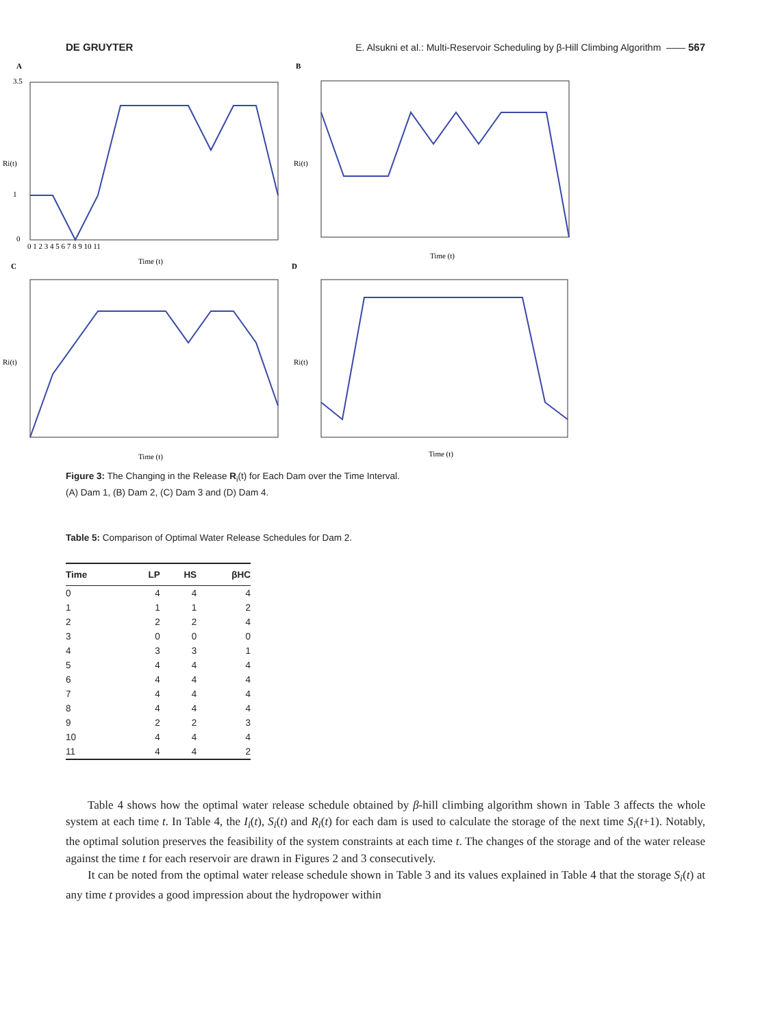DE GRUYTER E. Alsukni et al.: Multi-Reservoir Scheduling by β-Hill Climbing Algorithm —— 567
A
B
C
D
Time (t)
Time (t)
Time (t)
Time (t)
0 1 2 3 4 5 6 7 8 9 10 11
3.5
1
0
Ri(t)
Ri(t)
Ri(t)
Ri(t)
Figure 3: The Changing in the Release R<sub>i</sub>(t) for Each Dam over the Time Interval.
(A) Dam 1, (B) Dam 2, (C) Dam 3 and (D) Dam 4.
Table 5: Comparison of Optimal Water Release Schedules for Dam 2.
| Time | LP | HS | βHC |
| --- | --- | --- | --- |
| 0 | 4 | 4 | 4 |
| 1 | 1 | 1 | 2 |
| 2 | 2 | 2 | 4 |
| 3 | 0 | 0 | 0 |
| 4 | 3 | 3 | 1 |
| 5 | 4 | 4 | 4 |
| 6 | 4 | 4 | 4 |
| 7 | 4 | 4 | 4 |
| 8 | 4 | 4 | 4 |
| 9 | 2 | 2 | 3 |
| 10 | 4 | 4 | 4 |
| 11 | 4 | 4 | 2 |
Table 4 shows how the optimal water release schedule obtained by β-hill climbing algorithm shown in Table 3 affects the whole system at each time t. In Table 4, the I<sub>i</sub>(t), S<sub>i</sub>(t) and R<sub>i</sub>(t) for each dam is used to calculate the storage of the next time S<sub>i</sub>(t+1). Notably, the optimal solution preserves the feasibility of the system constraints at each time t. The changes of the storage and of the water release against the time t for each reservoir are drawn in Figures 2 and 3 consecutively.
It can be noted from the optimal water release schedule shown in Table 3 and its values explained in Table 4 that the storage S<sub>i</sub>(t) at any time t provides a good impression about the hydropower within